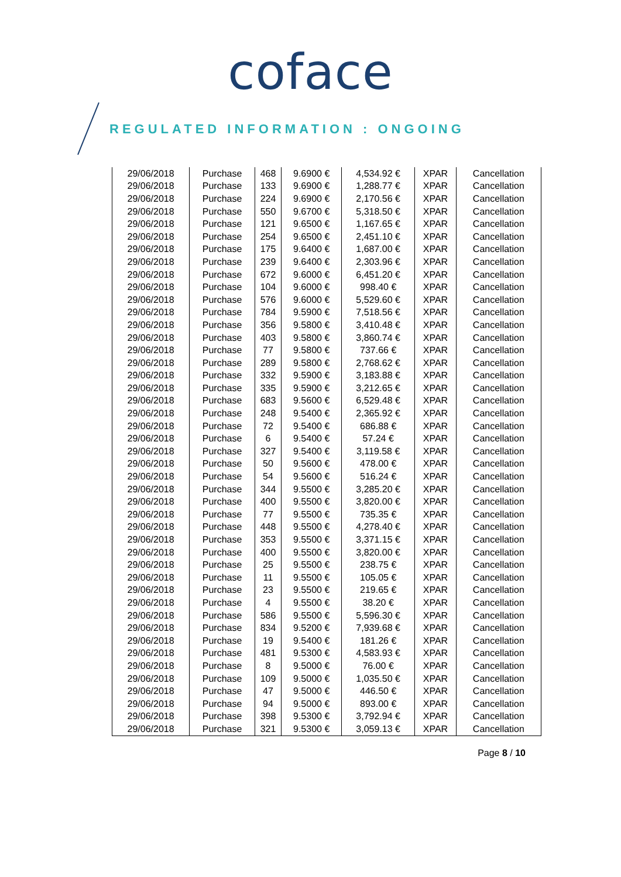coface
REGULATED INFORMATION : ONGOING
| 29/06/2018 | Purchase | 468 | 9.6900 € | 4,534.92 € | XPAR | Cancellation |
| 29/06/2018 | Purchase | 133 | 9.6900 € | 1,288.77 € | XPAR | Cancellation |
| 29/06/2018 | Purchase | 224 | 9.6900 € | 2,170.56 € | XPAR | Cancellation |
| 29/06/2018 | Purchase | 550 | 9.6700 € | 5,318.50 € | XPAR | Cancellation |
| 29/06/2018 | Purchase | 121 | 9.6500 € | 1,167.65 € | XPAR | Cancellation |
| 29/06/2018 | Purchase | 254 | 9.6500 € | 2,451.10 € | XPAR | Cancellation |
| 29/06/2018 | Purchase | 175 | 9.6400 € | 1,687.00 € | XPAR | Cancellation |
| 29/06/2018 | Purchase | 239 | 9.6400 € | 2,303.96 € | XPAR | Cancellation |
| 29/06/2018 | Purchase | 672 | 9.6000 € | 6,451.20 € | XPAR | Cancellation |
| 29/06/2018 | Purchase | 104 | 9.6000 € | 998.40 € | XPAR | Cancellation |
| 29/06/2018 | Purchase | 576 | 9.6000 € | 5,529.60 € | XPAR | Cancellation |
| 29/06/2018 | Purchase | 784 | 9.5900 € | 7,518.56 € | XPAR | Cancellation |
| 29/06/2018 | Purchase | 356 | 9.5800 € | 3,410.48 € | XPAR | Cancellation |
| 29/06/2018 | Purchase | 403 | 9.5800 € | 3,860.74 € | XPAR | Cancellation |
| 29/06/2018 | Purchase | 77 | 9.5800 € | 737.66 € | XPAR | Cancellation |
| 29/06/2018 | Purchase | 289 | 9.5800 € | 2,768.62 € | XPAR | Cancellation |
| 29/06/2018 | Purchase | 332 | 9.5900 € | 3,183.88 € | XPAR | Cancellation |
| 29/06/2018 | Purchase | 335 | 9.5900 € | 3,212.65 € | XPAR | Cancellation |
| 29/06/2018 | Purchase | 683 | 9.5600 € | 6,529.48 € | XPAR | Cancellation |
| 29/06/2018 | Purchase | 248 | 9.5400 € | 2,365.92 € | XPAR | Cancellation |
| 29/06/2018 | Purchase | 72 | 9.5400 € | 686.88 € | XPAR | Cancellation |
| 29/06/2018 | Purchase | 6 | 9.5400 € | 57.24 € | XPAR | Cancellation |
| 29/06/2018 | Purchase | 327 | 9.5400 € | 3,119.58 € | XPAR | Cancellation |
| 29/06/2018 | Purchase | 50 | 9.5600 € | 478.00 € | XPAR | Cancellation |
| 29/06/2018 | Purchase | 54 | 9.5600 € | 516.24 € | XPAR | Cancellation |
| 29/06/2018 | Purchase | 344 | 9.5500 € | 3,285.20 € | XPAR | Cancellation |
| 29/06/2018 | Purchase | 400 | 9.5500 € | 3,820.00 € | XPAR | Cancellation |
| 29/06/2018 | Purchase | 77 | 9.5500 € | 735.35 € | XPAR | Cancellation |
| 29/06/2018 | Purchase | 448 | 9.5500 € | 4,278.40 € | XPAR | Cancellation |
| 29/06/2018 | Purchase | 353 | 9.5500 € | 3,371.15 € | XPAR | Cancellation |
| 29/06/2018 | Purchase | 400 | 9.5500 € | 3,820.00 € | XPAR | Cancellation |
| 29/06/2018 | Purchase | 25 | 9.5500 € | 238.75 € | XPAR | Cancellation |
| 29/06/2018 | Purchase | 11 | 9.5500 € | 105.05 € | XPAR | Cancellation |
| 29/06/2018 | Purchase | 23 | 9.5500 € | 219.65 € | XPAR | Cancellation |
| 29/06/2018 | Purchase | 4 | 9.5500 € | 38.20 € | XPAR | Cancellation |
| 29/06/2018 | Purchase | 586 | 9.5500 € | 5,596.30 € | XPAR | Cancellation |
| 29/06/2018 | Purchase | 834 | 9.5200 € | 7,939.68 € | XPAR | Cancellation |
| 29/06/2018 | Purchase | 19 | 9.5400 € | 181.26 € | XPAR | Cancellation |
| 29/06/2018 | Purchase | 481 | 9.5300 € | 4,583.93 € | XPAR | Cancellation |
| 29/06/2018 | Purchase | 8 | 9.5000 € | 76.00 € | XPAR | Cancellation |
| 29/06/2018 | Purchase | 109 | 9.5000 € | 1,035.50 € | XPAR | Cancellation |
| 29/06/2018 | Purchase | 47 | 9.5000 € | 446.50 € | XPAR | Cancellation |
| 29/06/2018 | Purchase | 94 | 9.5000 € | 893.00 € | XPAR | Cancellation |
| 29/06/2018 | Purchase | 398 | 9.5300 € | 3,792.94 € | XPAR | Cancellation |
| 29/06/2018 | Purchase | 321 | 9.5300 € | 3,059.13 € | XPAR | Cancellation |
Page 8 / 10